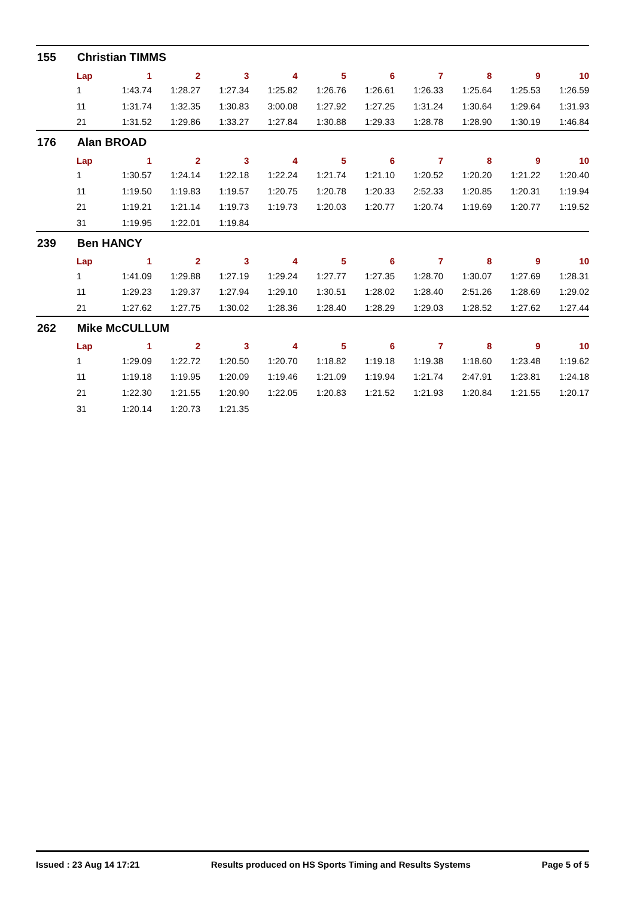155 Christian TIMMS
| Lap | 1 | 2 | 3 | 4 | 5 | 6 | 7 | 8 | 9 | 10 |
| --- | --- | --- | --- | --- | --- | --- | --- | --- | --- | --- |
| 1 | 1:43.74 | 1:28.27 | 1:27.34 | 1:25.82 | 1:26.76 | 1:26.61 | 1:26.33 | 1:25.64 | 1:25.53 | 1:26.59 |
| 11 | 1:31.74 | 1:32.35 | 1:30.83 | 3:00.08 | 1:27.92 | 1:27.25 | 1:31.24 | 1:30.64 | 1:29.64 | 1:31.93 |
| 21 | 1:31.52 | 1:29.86 | 1:33.27 | 1:27.84 | 1:30.88 | 1:29.33 | 1:28.78 | 1:28.90 | 1:30.19 | 1:46.84 |
176 Alan BROAD
| Lap | 1 | 2 | 3 | 4 | 5 | 6 | 7 | 8 | 9 | 10 |
| --- | --- | --- | --- | --- | --- | --- | --- | --- | --- | --- |
| 1 | 1:30.57 | 1:24.14 | 1:22.18 | 1:22.24 | 1:21.74 | 1:21.10 | 1:20.52 | 1:20.20 | 1:21.22 | 1:20.40 |
| 11 | 1:19.50 | 1:19.83 | 1:19.57 | 1:20.75 | 1:20.78 | 1:20.33 | 2:52.33 | 1:20.85 | 1:20.31 | 1:19.94 |
| 21 | 1:19.21 | 1:21.14 | 1:19.73 | 1:19.73 | 1:20.03 | 1:20.77 | 1:20.74 | 1:19.69 | 1:20.77 | 1:19.52 |
| 31 | 1:19.95 | 1:22.01 | 1:19.84 | | | | | | | |
239 Ben HANCY
| Lap | 1 | 2 | 3 | 4 | 5 | 6 | 7 | 8 | 9 | 10 |
| --- | --- | --- | --- | --- | --- | --- | --- | --- | --- | --- |
| 1 | 1:41.09 | 1:29.88 | 1:27.19 | 1:29.24 | 1:27.77 | 1:27.35 | 1:28.70 | 1:30.07 | 1:27.69 | 1:28.31 |
| 11 | 1:29.23 | 1:29.37 | 1:27.94 | 1:29.10 | 1:30.51 | 1:28.02 | 1:28.40 | 2:51.26 | 1:28.69 | 1:29.02 |
| 21 | 1:27.62 | 1:27.75 | 1:30.02 | 1:28.36 | 1:28.40 | 1:28.29 | 1:29.03 | 1:28.52 | 1:27.62 | 1:27.44 |
262 Mike McCULLUM
| Lap | 1 | 2 | 3 | 4 | 5 | 6 | 7 | 8 | 9 | 10 |
| --- | --- | --- | --- | --- | --- | --- | --- | --- | --- | --- |
| 1 | 1:29.09 | 1:22.72 | 1:20.50 | 1:20.70 | 1:18.82 | 1:19.18 | 1:19.38 | 1:18.60 | 1:23.48 | 1:19.62 |
| 11 | 1:19.18 | 1:19.95 | 1:20.09 | 1:19.46 | 1:21.09 | 1:19.94 | 1:21.74 | 2:47.91 | 1:23.81 | 1:24.18 |
| 21 | 1:22.30 | 1:21.55 | 1:20.90 | 1:22.05 | 1:20.83 | 1:21.52 | 1:21.93 | 1:20.84 | 1:21.55 | 1:20.17 |
| 31 | 1:20.14 | 1:20.73 | 1:21.35 | | | | | | | |
Issued : 23 Aug 14 17:21 Results produced on HS Sports Timing and Results Systems Page 5 of 5